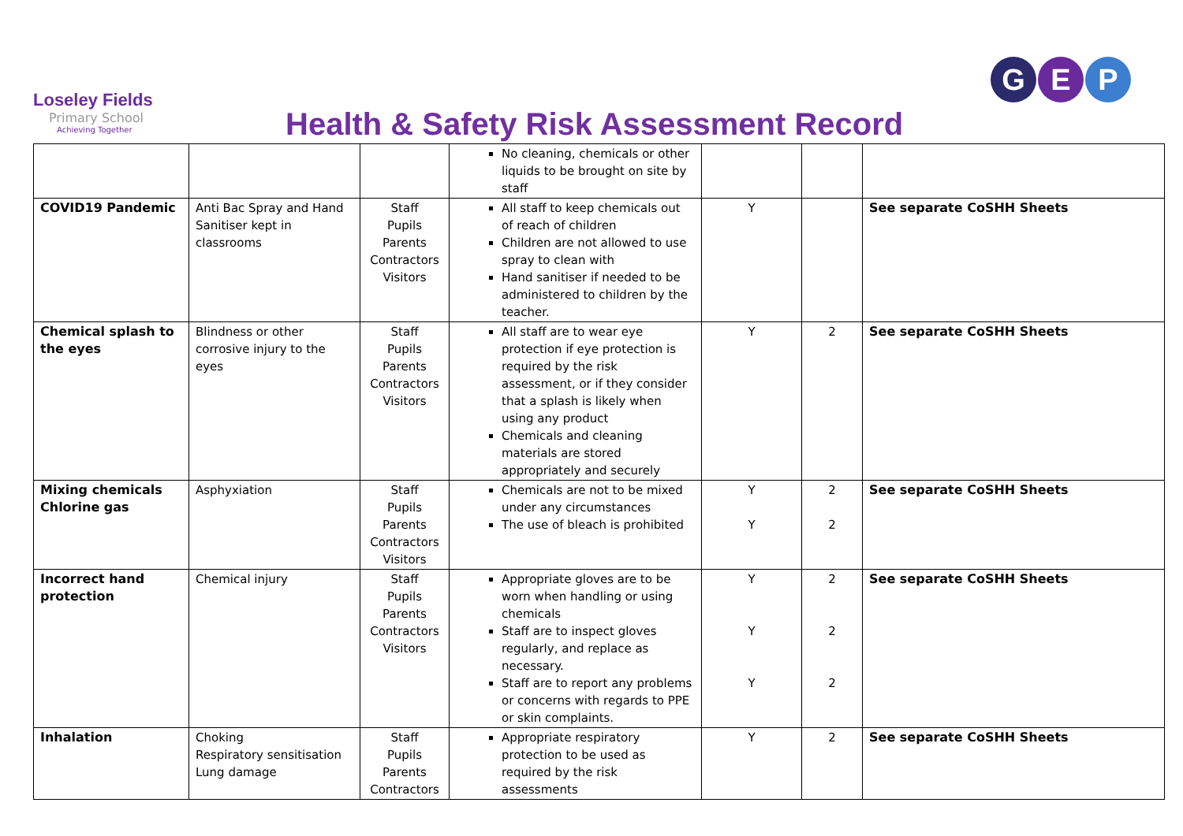Loseley Fields
Primary School
Achieving Together
Health & Safety Risk Assessment Record
G E P
| | | | No cleaning, chemicals or other liquids to be brought on site by staff | | | |
| COVID19 Pandemic | Anti Bac Spray and Hand Sanitiser kept in classrooms | Staff Pupils Parents Contractors Visitors | All staff to keep chemicals out of reach of children Children are not allowed to use spray to clean with Hand sanitiser if needed to be administered to children by the teacher. | Y | | See separate CoSHH Sheets |
| Chemical splash to the eyes | Blindness or other corrosive injury to the eyes | Staff Pupils Parents Contractors Visitors | All staff are to wear eye protection if eye protection is required by the risk assessment, or if they consider that a splash is likely when using any product Chemicals and cleaning materials are stored appropriately and securely | Y | 2 | See separate CoSHH Sheets |
| Mixing chemicals Chlorine gas | Asphyxiation | Staff Pupils Parents Contractors Visitors | Chemicals are not to be mixed under any circumstances The use of bleach is prohibited | Y Y | 2 2 | See separate CoSHH Sheets |
| Incorrect hand protection | Chemical injury | Staff Pupils Parents Contractors Visitors | Appropriate gloves are to be worn when handling or using chemicals Staff are to inspect gloves regularly, and replace as necessary. Staff are to report any problems or concerns with regards to PPE or skin complaints. | Y Y Y | 2 2 2 | See separate CoSHH Sheets |
| Inhalation | Choking Respiratory sensitisation Lung damage | Staff Pupils Parents Contractors | Appropriate respiratory protection to be used as required by the risk assessments | Y | 2 | See separate CoSHH Sheets |